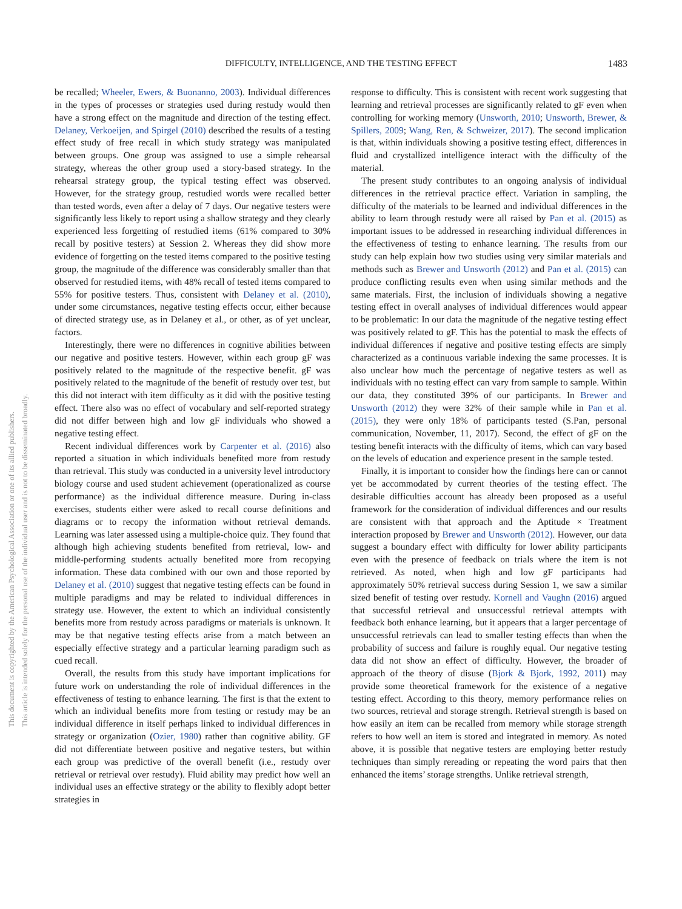DIFFICULTY, INTELLIGENCE, AND THE TESTING EFFECT 1483
This document is copyrighted by the American Psychological Association or one of its allied publishers.
This article is intended solely for the personal use of the individual user and is not to be disseminated broadly.
be recalled; Wheeler, Ewers, & Buonanno, 2003). Individual differences in the types of processes or strategies used during restudy would then have a strong effect on the magnitude and direction of the testing effect. Delaney, Verkoeijen, and Spirgel (2010) described the results of a testing effect study of free recall in which study strategy was manipulated between groups. One group was assigned to use a simple rehearsal strategy, whereas the other group used a story-based strategy. In the rehearsal strategy group, the typical testing effect was observed. However, for the strategy group, restudied words were recalled better than tested words, even after a delay of 7 days. Our negative testers were significantly less likely to report using a shallow strategy and they clearly experienced less forgetting of restudied items (61% compared to 30% recall by positive testers) at Session 2. Whereas they did show more evidence of forgetting on the tested items compared to the positive testing group, the magnitude of the difference was considerably smaller than that observed for restudied items, with 48% recall of tested items compared to 55% for positive testers. Thus, consistent with Delaney et al. (2010), under some circumstances, negative testing effects occur, either because of directed strategy use, as in Delaney et al., or other, as of yet unclear, factors.
Interestingly, there were no differences in cognitive abilities between our negative and positive testers. However, within each group gF was positively related to the magnitude of the respective benefit. gF was positively related to the magnitude of the benefit of restudy over test, but this did not interact with item difficulty as it did with the positive testing effect. There also was no effect of vocabulary and self-reported strategy did not differ between high and low gF individuals who showed a negative testing effect.
Recent individual differences work by Carpenter et al. (2016) also reported a situation in which individuals benefited more from restudy than retrieval. This study was conducted in a university level introductory biology course and used student achievement (operationalized as course performance) as the individual difference measure. During in-class exercises, students either were asked to recall course definitions and diagrams or to recopy the information without retrieval demands. Learning was later assessed using a multiple-choice quiz. They found that although high achieving students benefited from retrieval, low- and middle-performing students actually benefited more from recopying information. These data combined with our own and those reported by Delaney et al. (2010) suggest that negative testing effects can be found in multiple paradigms and may be related to individual differences in strategy use. However, the extent to which an individual consistently benefits more from restudy across paradigms or materials is unknown. It may be that negative testing effects arise from a match between an especially effective strategy and a particular learning paradigm such as cued recall.
Overall, the results from this study have important implications for future work on understanding the role of individual differences in the effectiveness of testing to enhance learning. The first is that the extent to which an individual benefits more from testing or restudy may be an individual difference in itself perhaps linked to individual differences in strategy or organization (Ozier, 1980) rather than cognitive ability. GF did not differentiate between positive and negative testers, but within each group was predictive of the overall benefit (i.e., restudy over retrieval or retrieval over restudy). Fluid ability may predict how well an individual uses an effective strategy or the ability to flexibly adopt better strategies in
response to difficulty. This is consistent with recent work suggesting that learning and retrieval processes are significantly related to gF even when controlling for working memory (Unsworth, 2010; Unsworth, Brewer, & Spillers, 2009; Wang, Ren, & Schweizer, 2017). The second implication is that, within individuals showing a positive testing effect, differences in fluid and crystallized intelligence interact with the difficulty of the material.
The present study contributes to an ongoing analysis of individual differences in the retrieval practice effect. Variation in sampling, the difficulty of the materials to be learned and individual differences in the ability to learn through restudy were all raised by Pan et al. (2015) as important issues to be addressed in researching individual differences in the effectiveness of testing to enhance learning. The results from our study can help explain how two studies using very similar materials and methods such as Brewer and Unsworth (2012) and Pan et al. (2015) can produce conflicting results even when using similar methods and the same materials. First, the inclusion of individuals showing a negative testing effect in overall analyses of individual differences would appear to be problematic: In our data the magnitude of the negative testing effect was positively related to gF. This has the potential to mask the effects of individual differences if negative and positive testing effects are simply characterized as a continuous variable indexing the same processes. It is also unclear how much the percentage of negative testers as well as individuals with no testing effect can vary from sample to sample. Within our data, they constituted 39% of our participants. In Brewer and Unsworth (2012) they were 32% of their sample while in Pan et al. (2015), they were only 18% of participants tested (S.Pan, personal communication, November, 11, 2017). Second, the effect of gF on the testing benefit interacts with the difficulty of items, which can vary based on the levels of education and experience present in the sample tested.
Finally, it is important to consider how the findings here can or cannot yet be accommodated by current theories of the testing effect. The desirable difficulties account has already been proposed as a useful framework for the consideration of individual differences and our results are consistent with that approach and the Aptitude × Treatment interaction proposed by Brewer and Unsworth (2012). However, our data suggest a boundary effect with difficulty for lower ability participants even with the presence of feedback on trials where the item is not retrieved. As noted, when high and low gF participants had approximately 50% retrieval success during Session 1, we saw a similar sized benefit of testing over restudy. Kornell and Vaughn (2016) argued that successful retrieval and unsuccessful retrieval attempts with feedback both enhance learning, but it appears that a larger percentage of unsuccessful retrievals can lead to smaller testing effects than when the probability of success and failure is roughly equal. Our negative testing data did not show an effect of difficulty. However, the broader of approach of the theory of disuse (Bjork & Bjork, 1992, 2011) may provide some theoretical framework for the existence of a negative testing effect. According to this theory, memory performance relies on two sources, retrieval and storage strength. Retrieval strength is based on how easily an item can be recalled from memory while storage strength refers to how well an item is stored and integrated in memory. As noted above, it is possible that negative testers are employing better restudy techniques than simply rereading or repeating the word pairs that then enhanced the items’ storage strengths. Unlike retrieval strength,